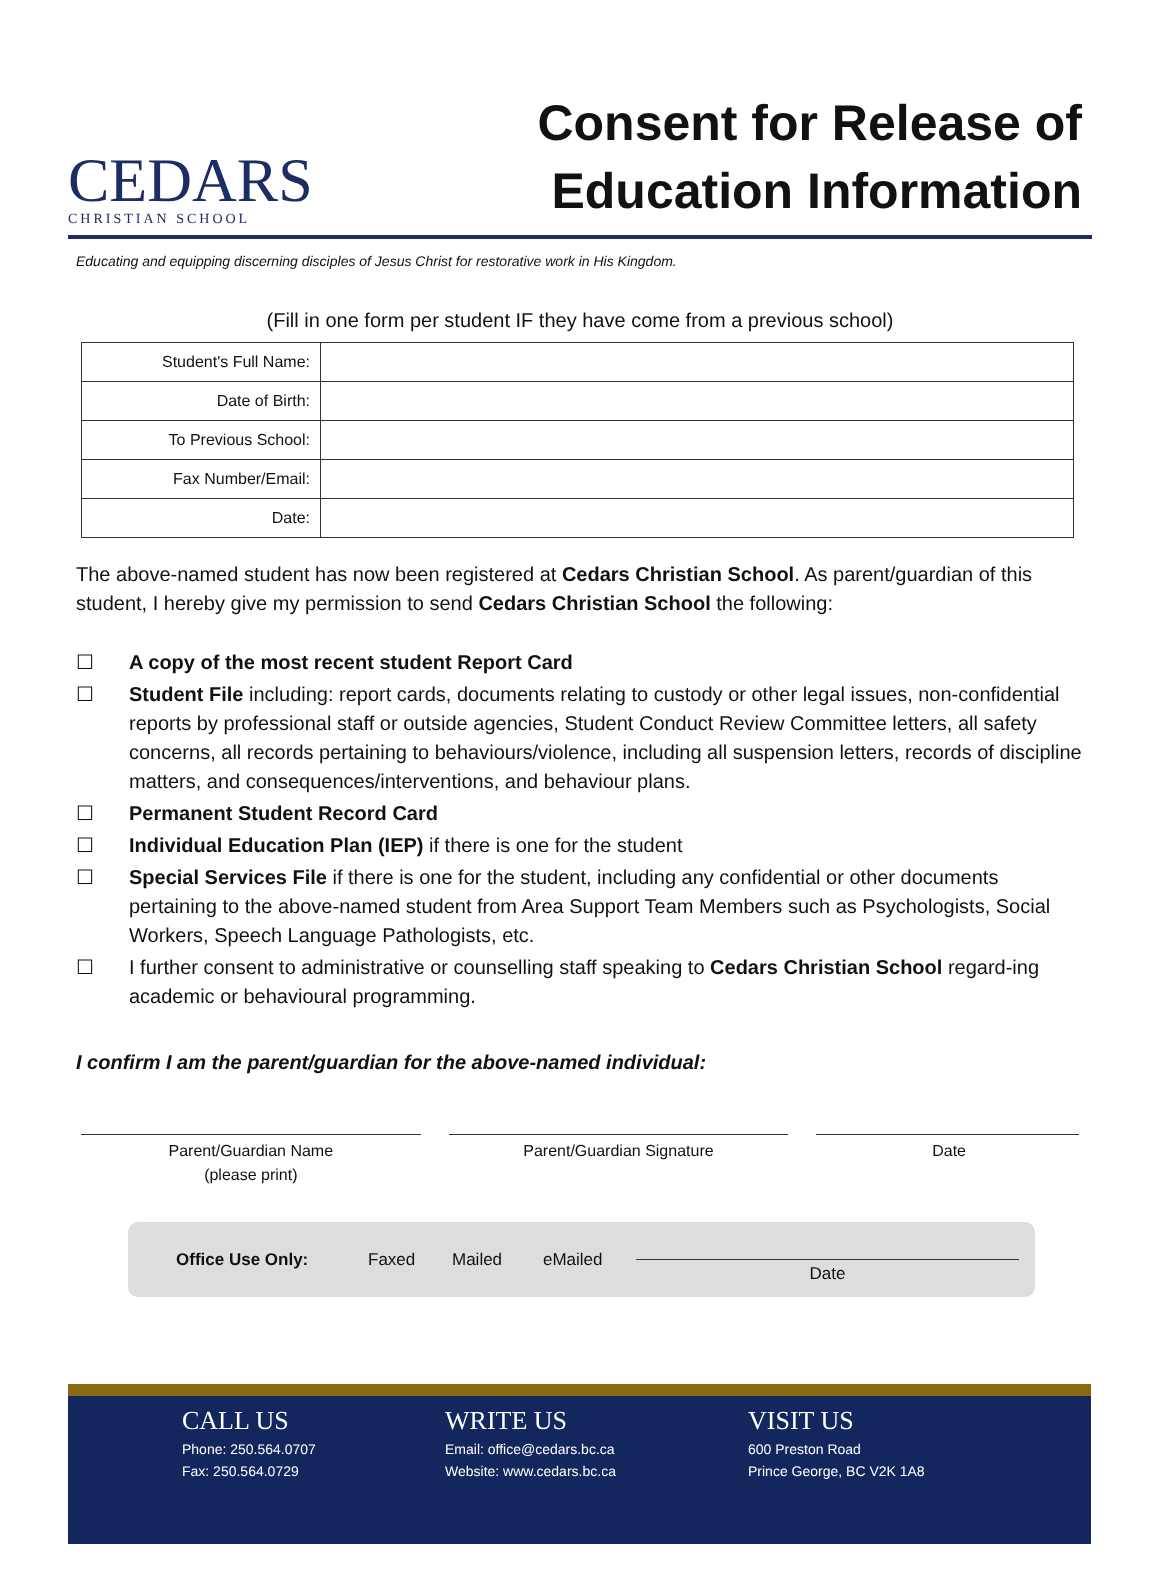CEDARS
CHRISTIAN SCHOOL
Consent for Release of
Education Information
Educating and equipping discerning disciples of Jesus Christ for restorative work in His Kingdom.
(Fill in one form per student IF they have come from a previous school)
| Student's Full Name: | |
| Date of Birth: | |
| To Previous School: | |
| Fax Number/Email: | |
| Date: | |
The above-named student has now been registered at Cedars Christian School. As parent/guardian of this student, I hereby give my permission to send Cedars Christian School the following:
☐ A copy of the most recent student Report Card
☐ Student File including: report cards, documents relating to custody or other legal issues, non-confidential reports by professional staff or outside agencies, Student Conduct Review Committee letters, all safety concerns, all records pertaining to behaviours/violence, including all suspension letters, records of discipline matters, and consequences/interventions, and behaviour plans.
☐ Permanent Student Record Card
☐ Individual Education Plan (IEP) if there is one for the student
☐ Special Services File if there is one for the student, including any confidential or other documents pertaining to the above-named student from Area Support Team Members such as Psychologists, Social Workers, Speech Language Pathologists, etc.
☐ I further consent to administrative or counselling staff speaking to Cedars Christian School regard-ing academic or behavioural programming.
I confirm I am the parent/guardian for the above-named individual:
Parent/Guardian Name
(please print)
Parent/Guardian Signature Date
Office Use Only: Faxed Mailed eMailed Date
CALL US
Phone: 250.564.0707
Fax: 250.564.0729
WRITE US
Email: office@cedars.bc.ca
Website: www.cedars.bc.ca
VISIT US
600 Preston Road
Prince George, BC V2K 1A8